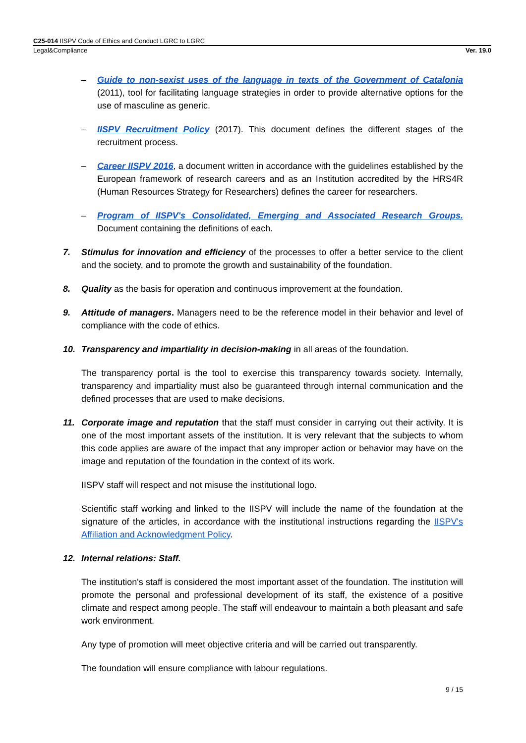C25-014 IISPV Code of Ethics and Conduct LGRC to LGRC
Legal&Compliance Ver. 19.0
– Guide to non-sexist uses of the language in texts of the Government of Catalonia (2011), tool for facilitating language strategies in order to provide alternative options for the use of masculine as generic.
– IISPV Recruitment Policy (2017). This document defines the different stages of the recruitment process.
– Career IISPV 2016, a document written in accordance with the guidelines established by the European framework of research careers and as an Institution accredited by the HRS4R (Human Resources Strategy for Researchers) defines the career for researchers.
– Program of IISPV's Consolidated, Emerging and Associated Research Groups. Document containing the definitions of each.
7. Stimulus for innovation and efficiency of the processes to offer a better service to the client and the society, and to promote the growth and sustainability of the foundation.
8. Quality as the basis for operation and continuous improvement at the foundation.
9. Attitude of managers. Managers need to be the reference model in their behavior and level of compliance with the code of ethics.
10. Transparency and impartiality in decision-making in all areas of the foundation.
The transparency portal is the tool to exercise this transparency towards society. Internally, transparency and impartiality must also be guaranteed through internal communication and the defined processes that are used to make decisions.
11. Corporate image and reputation that the staff must consider in carrying out their activity. It is one of the most important assets of the institution. It is very relevant that the subjects to whom this code applies are aware of the impact that any improper action or behavior may have on the image and reputation of the foundation in the context of its work.
IISPV staff will respect and not misuse the institutional logo.
Scientific staff working and linked to the IISPV will include the name of the foundation at the signature of the articles, in accordance with the institutional instructions regarding the IISPV's Affiliation and Acknowledgment Policy.
12. Internal relations: Staff.
The institution's staff is considered the most important asset of the foundation. The institution will promote the personal and professional development of its staff, the existence of a positive climate and respect among people. The staff will endeavour to maintain a both pleasant and safe work environment.
Any type of promotion will meet objective criteria and will be carried out transparently.
The foundation will ensure compliance with labour regulations.
9 / 15